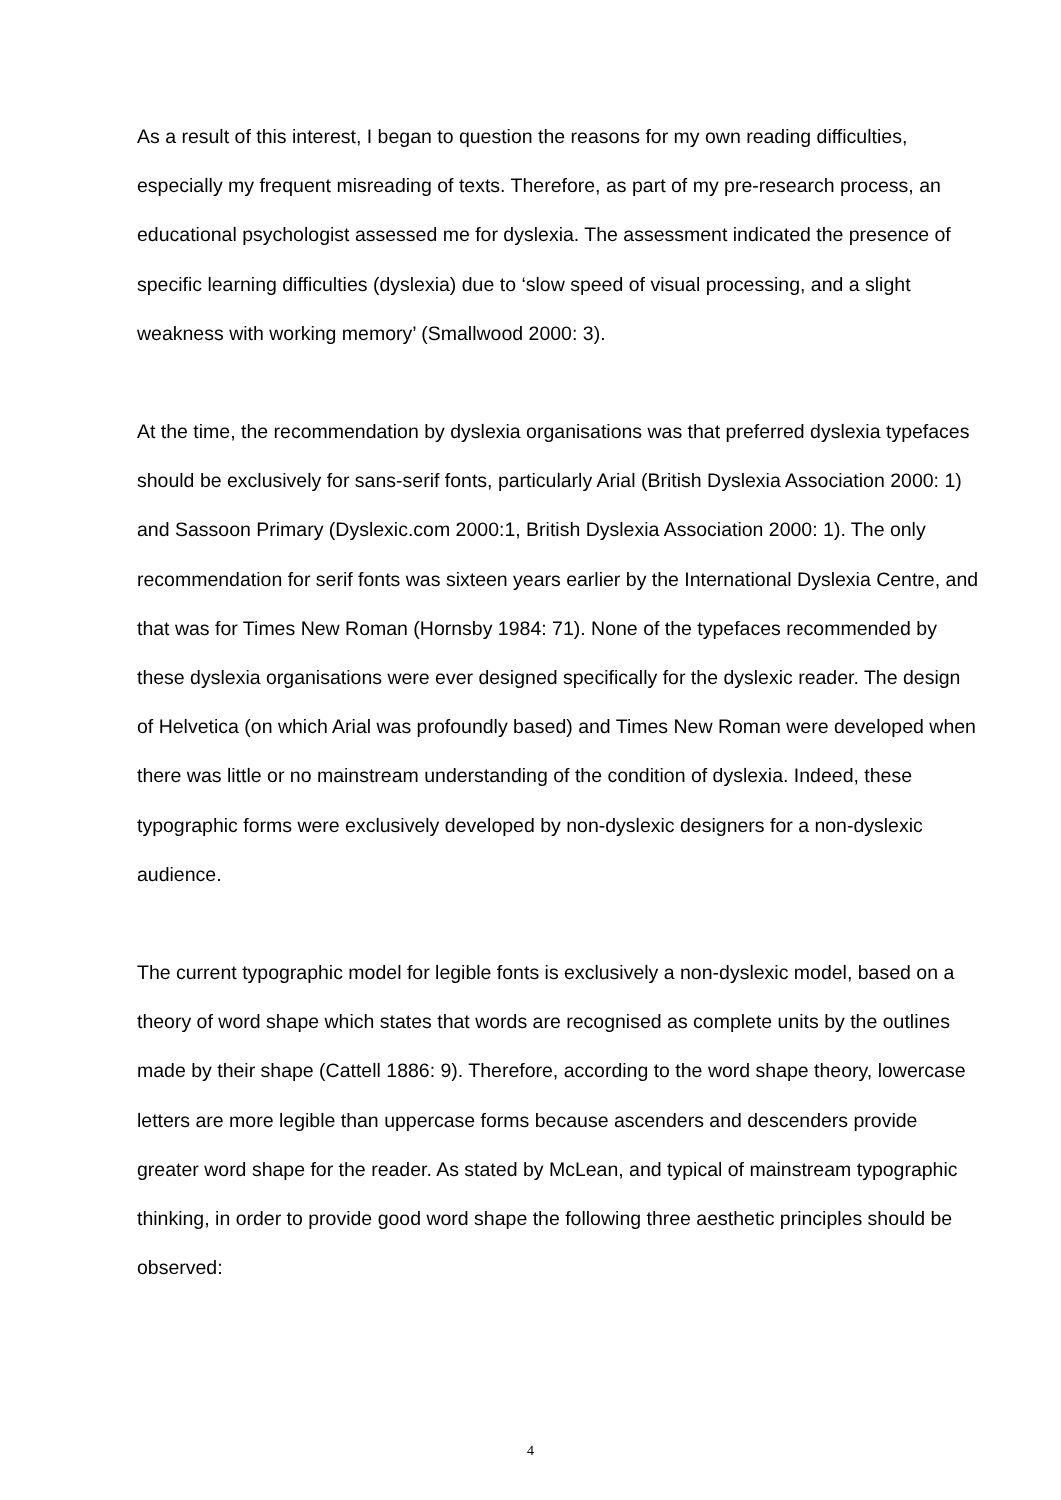As a result of this interest, I began to question the reasons for my own reading difficulties, especially my frequent misreading of texts. Therefore, as part of my pre-research process, an educational psychologist assessed me for dyslexia. The assessment indicated the presence of specific learning difficulties (dyslexia) due to ‘slow speed of visual processing, and a slight weakness with working memory’ (Smallwood 2000: 3).
At the time, the recommendation by dyslexia organisations was that preferred dyslexia typefaces should be exclusively for sans-serif fonts, particularly Arial (British Dyslexia Association 2000: 1) and Sassoon Primary (Dyslexic.com 2000:1, British Dyslexia Association 2000: 1). The only recommendation for serif fonts was sixteen years earlier by the International Dyslexia Centre, and that was for Times New Roman (Hornsby 1984: 71). None of the typefaces recommended by these dyslexia organisations were ever designed specifically for the dyslexic reader. The design of Helvetica (on which Arial was profoundly based) and Times New Roman were developed when there was little or no mainstream understanding of the condition of dyslexia. Indeed, these typographic forms were exclusively developed by non-dyslexic designers for a non-dyslexic audience.
The current typographic model for legible fonts is exclusively a non-dyslexic model, based on a theory of word shape which states that words are recognised as complete units by the outlines made by their shape (Cattell 1886: 9). Therefore, according to the word shape theory, lowercase letters are more legible than uppercase forms because ascenders and descenders provide greater word shape for the reader. As stated by McLean, and typical of mainstream typographic thinking, in order to provide good word shape the following three aesthetic principles should be observed:
4